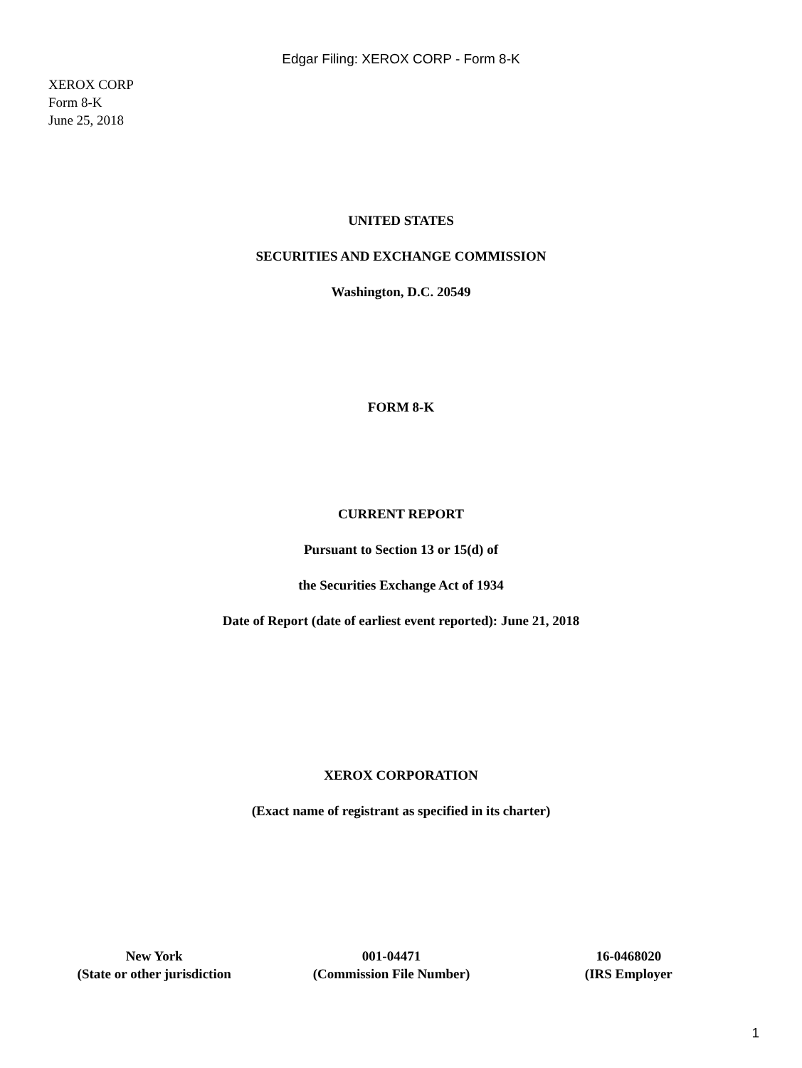Edgar Filing: XEROX CORP - Form 8-K
XEROX CORP
Form 8-K
June 25, 2018
UNITED STATES
SECURITIES AND EXCHANGE COMMISSION
Washington, D.C. 20549
FORM 8-K
CURRENT REPORT
Pursuant to Section 13 or 15(d) of
the Securities Exchange Act of 1934
Date of Report (date of earliest event reported): June 21, 2018
XEROX CORPORATION
(Exact name of registrant as specified in its charter)
| New York | 001-04471 | 16-0468020 |
| (State or other jurisdiction | (Commission File Number) | (IRS Employer |
1